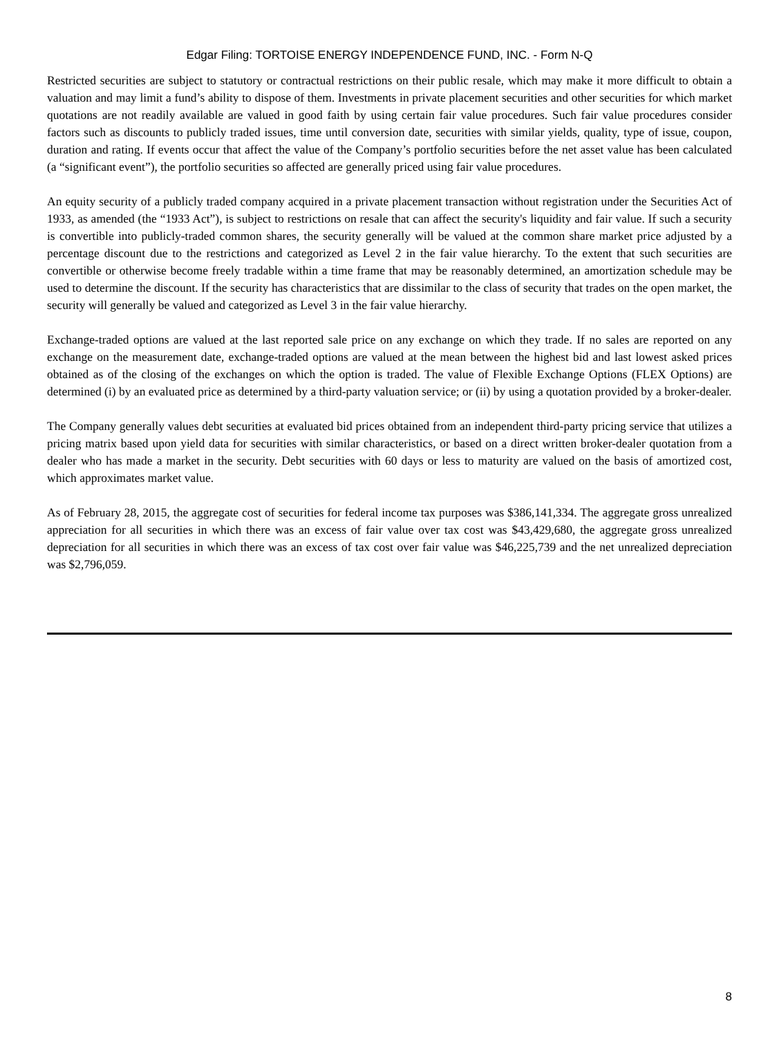Edgar Filing: TORTOISE ENERGY INDEPENDENCE FUND, INC. - Form N-Q
Restricted securities are subject to statutory or contractual restrictions on their public resale, which may make it more difficult to obtain a valuation and may limit a fund’s ability to dispose of them. Investments in private placement securities and other securities for which market quotations are not readily available are valued in good faith by using certain fair value procedures. Such fair value procedures consider factors such as discounts to publicly traded issues, time until conversion date, securities with similar yields, quality, type of issue, coupon, duration and rating. If events occur that affect the value of the Company’s portfolio securities before the net asset value has been calculated (a “significant event”), the portfolio securities so affected are generally priced using fair value procedures.
An equity security of a publicly traded company acquired in a private placement transaction without registration under the Securities Act of 1933, as amended (the “1933 Act”), is subject to restrictions on resale that can affect the security's liquidity and fair value. If such a security is convertible into publicly-traded common shares, the security generally will be valued at the common share market price adjusted by a percentage discount due to the restrictions and categorized as Level 2 in the fair value hierarchy. To the extent that such securities are convertible or otherwise become freely tradable within a time frame that may be reasonably determined, an amortization schedule may be used to determine the discount. If the security has characteristics that are dissimilar to the class of security that trades on the open market, the security will generally be valued and categorized as Level 3 in the fair value hierarchy.
Exchange-traded options are valued at the last reported sale price on any exchange on which they trade. If no sales are reported on any exchange on the measurement date, exchange-traded options are valued at the mean between the highest bid and last lowest asked prices obtained as of the closing of the exchanges on which the option is traded. The value of Flexible Exchange Options (FLEX Options) are determined (i) by an evaluated price as determined by a third-party valuation service; or (ii) by using a quotation provided by a broker-dealer.
The Company generally values debt securities at evaluated bid prices obtained from an independent third-party pricing service that utilizes a pricing matrix based upon yield data for securities with similar characteristics, or based on a direct written broker-dealer quotation from a dealer who has made a market in the security. Debt securities with 60 days or less to maturity are valued on the basis of amortized cost, which approximates market value.
As of February 28, 2015, the aggregate cost of securities for federal income tax purposes was $386,141,334. The aggregate gross unrealized appreciation for all securities in which there was an excess of fair value over tax cost was $43,429,680, the aggregate gross unrealized depreciation for all securities in which there was an excess of tax cost over fair value was $46,225,739 and the net unrealized depreciation was $2,796,059.
8